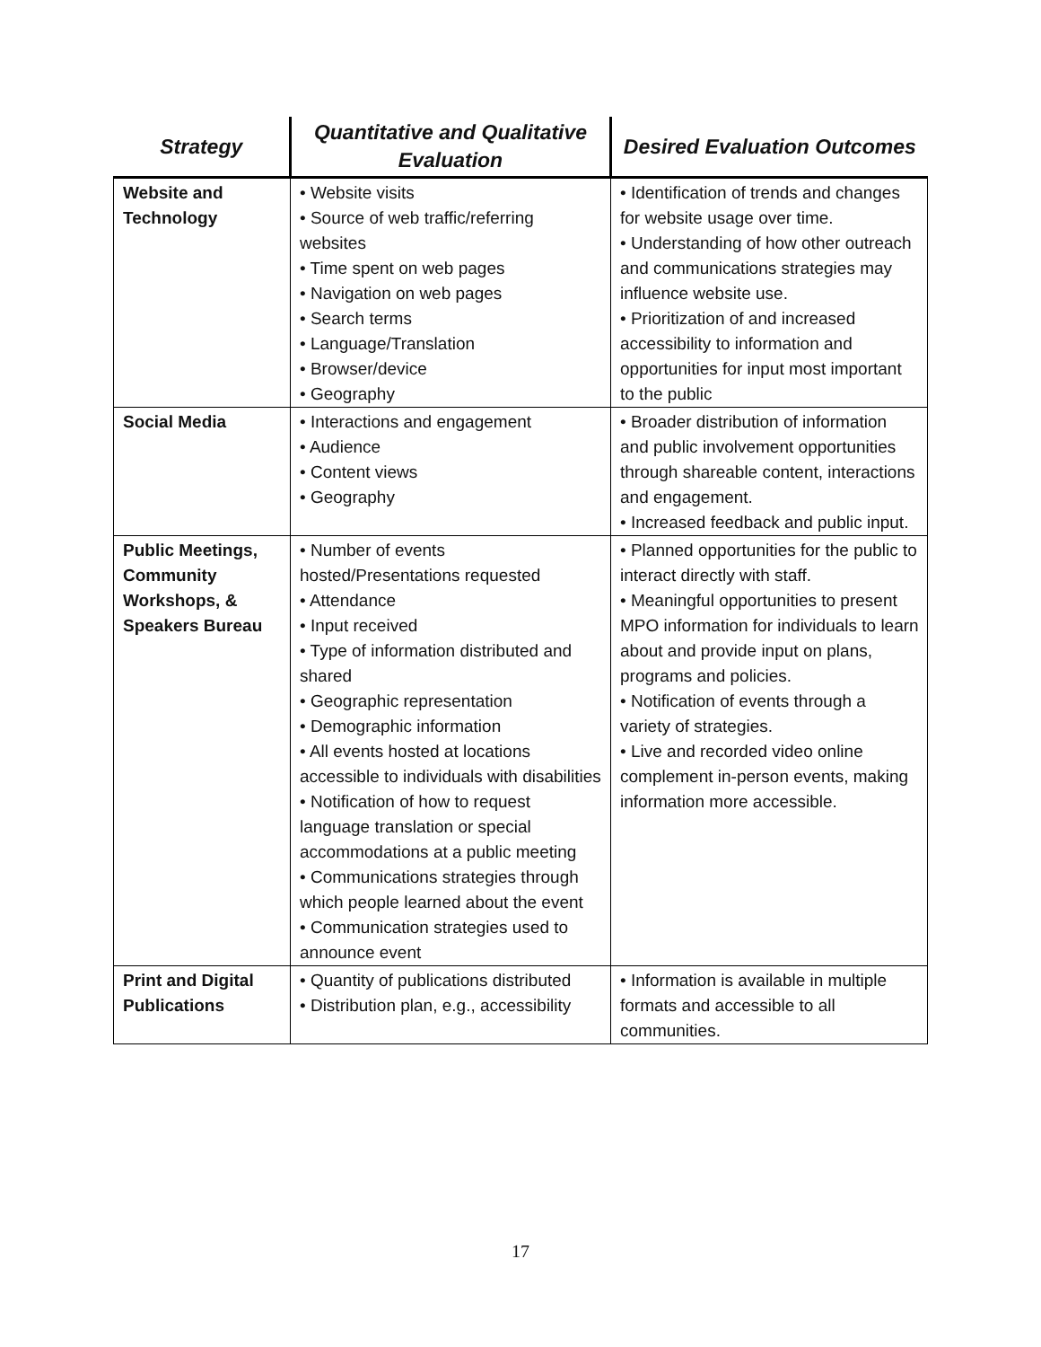| Strategy | Quantitative and Qualitative Evaluation | Desired Evaluation Outcomes |
| --- | --- | --- |
| Website and Technology | • Website visits • Source of web traffic/referring websites • Time spent on web pages • Navigation on web pages • Search terms • Language/Translation • Browser/device • Geography | • Identification of trends and changes for website usage over time. • Understanding of how other outreach and communications strategies may influence website use. • Prioritization of and increased accessibility to information and opportunities for input most important to the public |
| Social Media | • Interactions and engagement • Audience • Content views • Geography | • Broader distribution of information and public involvement opportunities through shareable content, interactions and engagement. • Increased feedback and public input. |
| Public Meetings, Community Workshops, & Speakers Bureau | • Number of events hosted/Presentations requested • Attendance • Input received • Type of information distributed and shared • Geographic representation • Demographic information • All events hosted at locations accessible to individuals with disabilities • Notification of how to request language translation or special accommodations at a public meeting • Communications strategies through which people learned about the event • Communication strategies used to announce event | • Planned opportunities for the public to interact directly with staff. • Meaningful opportunities to present MPO information for individuals to learn about and provide input on plans, programs and policies. • Notification of events through a variety of strategies. • Live and recorded video online complement in-person events, making information more accessible. |
| Print and Digital Publications | • Quantity of publications distributed • Distribution plan, e.g., accessibility | • Information is available in multiple formats and accessible to all communities. |
17